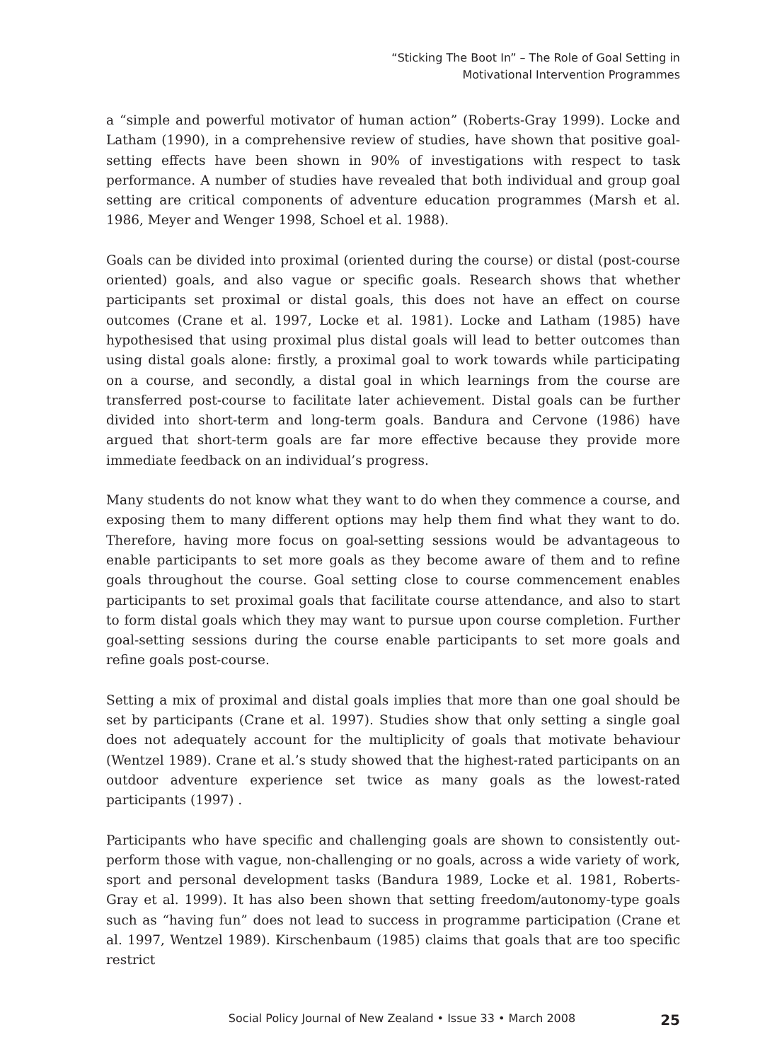“Sticking The Boot In” – The Role of Goal Setting in
Motivational Intervention Programmes
a “simple and powerful motivator of human action” (Roberts-Gray 1999). Locke and Latham (1990), in a comprehensive review of studies, have shown that positive goal-setting effects have been shown in 90% of investigations with respect to task performance. A number of studies have revealed that both individual and group goal setting are critical components of adventure education programmes (Marsh et al. 1986, Meyer and Wenger 1998, Schoel et al. 1988).
Goals can be divided into proximal (oriented during the course) or distal (post-course oriented) goals, and also vague or specific goals. Research shows that whether participants set proximal or distal goals, this does not have an effect on course outcomes (Crane et al. 1997, Locke et al. 1981). Locke and Latham (1985) have hypothesised that using proximal plus distal goals will lead to better outcomes than using distal goals alone: firstly, a proximal goal to work towards while participating on a course, and secondly, a distal goal in which learnings from the course are transferred post-course to facilitate later achievement. Distal goals can be further divided into short-term and long-term goals. Bandura and Cervone (1986) have argued that short-term goals are far more effective because they provide more immediate feedback on an individual’s progress.
Many students do not know what they want to do when they commence a course, and exposing them to many different options may help them find what they want to do. Therefore, having more focus on goal-setting sessions would be advantageous to enable participants to set more goals as they become aware of them and to refine goals throughout the course. Goal setting close to course commencement enables participants to set proximal goals that facilitate course attendance, and also to start to form distal goals which they may want to pursue upon course completion. Further goal-setting sessions during the course enable participants to set more goals and refine goals post-course.
Setting a mix of proximal and distal goals implies that more than one goal should be set by participants (Crane et al. 1997). Studies show that only setting a single goal does not adequately account for the multiplicity of goals that motivate behaviour (Wentzel 1989). Crane et al.’s study showed that the highest-rated participants on an outdoor adventure experience set twice as many goals as the lowest-rated participants (1997) .
Participants who have specific and challenging goals are shown to consistently out-perform those with vague, non-challenging or no goals, across a wide variety of work, sport and personal development tasks (Bandura 1989, Locke et al. 1981, Roberts-Gray et al. 1999). It has also been shown that setting freedom/autonomy-type goals such as “having fun” does not lead to success in programme participation (Crane et al. 1997, Wentzel 1989). Kirschenbaum (1985) claims that goals that are too specific restrict
Social Policy Journal of New Zealand • Issue 33 • March 2008 25